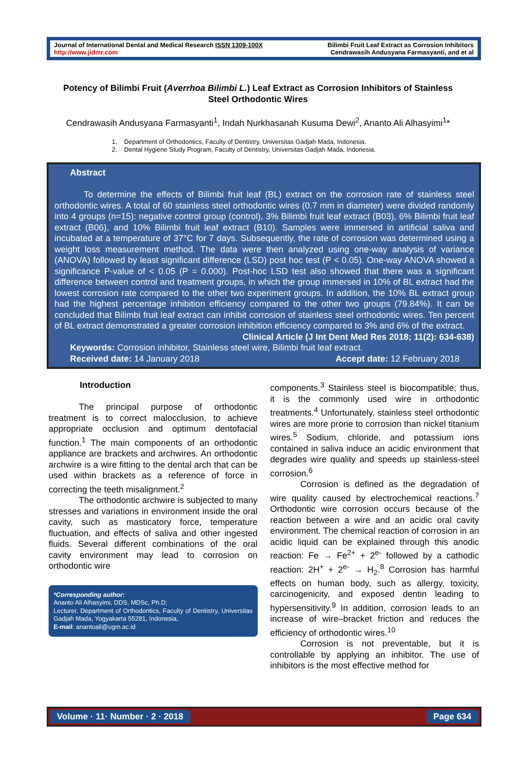Journal of International Dental and Medical Research ISSN 1309-100X
http://www.jidmr.com
Bilimbi Fruit Leaf Extract as Corrosion Inhibitors
Cendrawasih Andusyana Farmasyanti, and et al
Potency of Bilimbi Fruit (Averrhoa Bilimbi L.) Leaf Extract as Corrosion Inhibitors of Stainless Steel Orthodontic Wires
Cendrawasih Andusyana Farmasyanti<sup>1</sup>, Indah Nurkhasanah Kusuma Dewi<sup>2</sup>, Ananto Ali Alhasyimi<sup>1</sup>*
1. Department of Orthodontics, Faculty of Dentistry, Universitas Gadjah Mada, Indonesia.
2. Dental Hygiene Study Program, Faculty of Dentistry, Universitas Gadjah Mada, Indonesia.
Abstract
To determine the effects of Bilimbi fruit leaf (BL) extract on the corrosion rate of stainless steel orthodontic wires. A total of 60 stainless steel orthodontic wires (0.7 mm in diameter) were divided randomly into 4 groups (n=15): negative control group (control), 3% Bilimbi fruit leaf extract (B03), 6% Bilimbi fruit leaf extract (B06), and 10% Bilimbi fruit leaf extract (B10). Samples were immersed in artificial saliva and incubated at a temperature of 37°C for 7 days. Subsequently, the rate of corrosion was determined using a weight loss measurement method. The data were then analyzed using one-way analysis of variance (ANOVA) followed by least significant difference (LSD) post hoc test (P < 0.05). One-way ANOVA showed a significance P-value of < 0.05 (P = 0.000). Post-hoc LSD test also showed that there was a significant difference between control and treatment groups, in which the group immersed in 10% of BL extract had the lowest corrosion rate compared to the other two experiment groups. In addition, the 10% BL extract group had the highest percentage inhibition efficiency compared to the other two groups (79.84%). It can be concluded that Bilimbi fruit leaf extract can inhibit corrosion of stainless steel orthodontic wires. Ten percent of BL extract demonstrated a greater corrosion inhibition efficiency compared to 3% and 6% of the extract.
Clinical Article (J Int Dent Med Res 2018; 11(2): 634-638)
Keywords: Corrosion inhibitor, Stainless steel wire, Bilimbi fruit leaf extract.
Received date: 14 January 2018 Accept date: 12 February 2018
Introduction
The principal purpose of orthodontic treatment is to correct malocclusion, to achieve appropriate occlusion and optimum dentofacial function.<sup>1</sup> The main components of an orthodontic appliance are brackets and archwires. An orthodontic archwire is a wire fitting to the dental arch that can be used within brackets as a reference of force in correcting the teeth misalignment.<sup>2</sup>
The orthodontic archwire is subjected to many stresses and variations in environment inside the oral cavity, such as masticatory force, temperature fluctuation, and effects of saliva and other ingested fluids. Several different combinations of the oral cavity environment may lead to corrosion on orthodontic wire
*Corresponding author:
Ananto Ali Alhasyimi, DDS, MDSc, Ph.D;
Lecturer, Department of Orthodontics, Faculty of Dentistry, Universitas Gadjah Mada, Yogyakarta 55281, Indonesia,
E-mail: anantoali@ugm.ac.id
components.<sup>3</sup> Stainless steel is biocompatible; thus, it is the commonly used wire in orthodontic treatments.<sup>4</sup> Unfortunately, stainless steel orthodontic wires are more prone to corrosion than nickel titanium wires.<sup>5</sup> Sodium, chloride, and potassium ions contained in saliva induce an acidic environment that degrades wire quality and speeds up stainless-steel corrosion.<sup>6</sup>
Corrosion is defined as the degradation of wire quality caused by electrochemical reactions.<sup>7</sup> Orthodontic wire corrosion occurs because of the reaction between a wire and an acidic oral cavity environment. The chemical reaction of corrosion in an acidic liquid can be explained through this anodic reaction: Fe → Fe<sup>2+</sup> + 2<sup>e-</sup> followed by a cathodic reaction: 2H<sup>+</sup> + 2<sup>e-</sup> → H<sub>2</sub>.<sup>8</sup> Corrosion has harmful effects on human body, such as allergy, toxicity, carcinogenicity, and exposed dentin leading to hypersensitivity.<sup>9</sup> In addition, corrosion leads to an increase of wire–bracket friction and reduces the efficiency of orthodontic wires.<sup>10</sup>
Corrosion is not preventable, but it is controllable by applying an inhibitor. The use of inhibitors is the most effective method for
Volume · 11· Number · 2 · 2018 Page 634